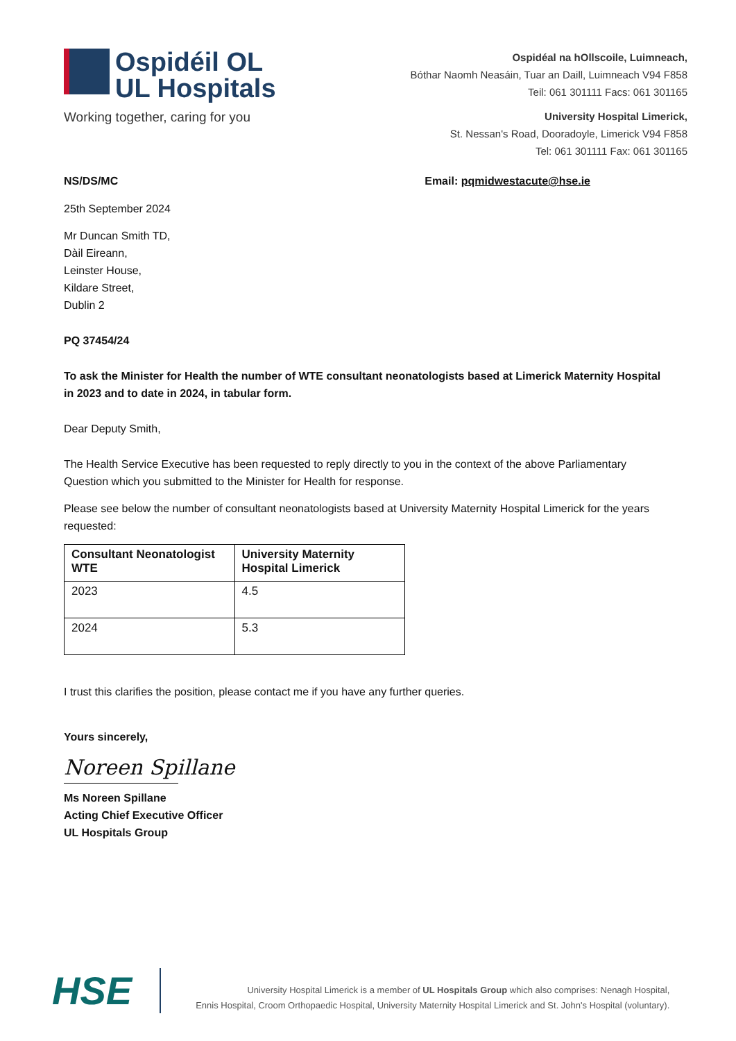Ospidéil OL
UL Hospitals
Working together, caring for you
Ospidéal na hOllscoile, Luimneach,
Bóthar Naomh Neasáin, Tuar an Daill, Luimneach V94 F858
Teil: 061 301111 Facs: 061 301165
University Hospital Limerick,
St. Nessan's Road, Dooradoyle, Limerick V94 F858
Tel: 061 301111 Fax: 061 301165
NS/DS/MC Email: pqmidwestacute@hse.ie
25th September 2024
Mr Duncan Smith TD,
Dàil Eireann,
Leinster House,
Kildare Street,
Dublin 2
PQ 37454/24
To ask the Minister for Health the number of WTE consultant neonatologists based at Limerick Maternity Hospital in 2023 and to date in 2024, in tabular form.
Dear Deputy Smith,
The Health Service Executive has been requested to reply directly to you in the context of the above Parliamentary Question which you submitted to the Minister for Health for response.
Please see below the number of consultant neonatologists based at University Maternity Hospital Limerick for the years requested:
| Consultant Neonatologist WTE | University Maternity Hospital Limerick |
| --- | --- |
| 2023 | 4.5 |
| 2024 | 5.3 |
I trust this clarifies the position, please contact me if you have any further queries.
Yours sincerely,
Noreen Spillane
Ms Noreen Spillane
Acting Chief Executive Officer
UL Hospitals Group
HSE
University Hospital Limerick is a member of UL Hospitals Group which also comprises: Nenagh Hospital,
Ennis Hospital, Croom Orthopaedic Hospital, University Maternity Hospital Limerick and St. John's Hospital (voluntary).